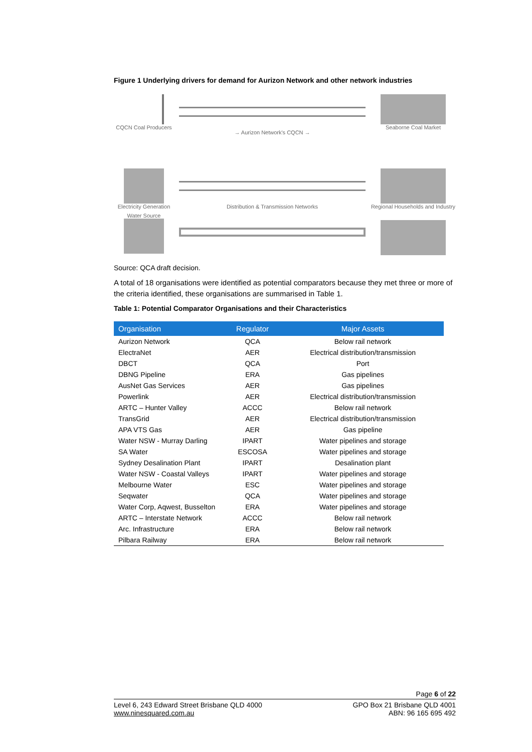Figure 1 Underlying drivers for demand for Aurizon Network and other network industries
CQCN Coal Producers
→ Aurizon Network's CQCN →
Seaborne Coal Market
Electricity Generation
Distribution & Transmission Networks
Regional Households and Industry
Water Source
Source: QCA draft decision.
A total of 18 organisations were identified as potential comparators because they met three or more of the criteria identified, these organisations are summarised in Table 1.
Table 1: Potential Comparator Organisations and their Characteristics
| Organisation | Regulator | Major Assets |
| --- | --- | --- |
| Aurizon Network | QCA | Below rail network |
| ElectraNet | AER | Electrical distribution/transmission |
| DBCT | QCA | Port |
| DBNG Pipeline | ERA | Gas pipelines |
| AusNet Gas Services | AER | Gas pipelines |
| Powerlink | AER | Electrical distribution/transmission |
| ARTC – Hunter Valley | ACCC | Below rail network |
| TransGrid | AER | Electrical distribution/transmission |
| APA VTS Gas | AER | Gas pipeline |
| Water NSW - Murray Darling | IPART | Water pipelines and storage |
| SA Water | ESCOSA | Water pipelines and storage |
| Sydney Desalination Plant | IPART | Desalination plant |
| Water NSW - Coastal Valleys | IPART | Water pipelines and storage |
| Melbourne Water | ESC | Water pipelines and storage |
| Seqwater | QCA | Water pipelines and storage |
| Water Corp, Aqwest, Busselton | ERA | Water pipelines and storage |
| ARTC – Interstate Network | ACCC | Below rail network |
| Arc. Infrastructure | ERA | Below rail network |
| Pilbara Railway | ERA | Below rail network |
Page 6 of 22
Level 6, 243 Edward Street Brisbane QLD 4000
www.ninesquared.com.au
GPO Box 21 Brisbane QLD 4001
ABN: 96 165 695 492